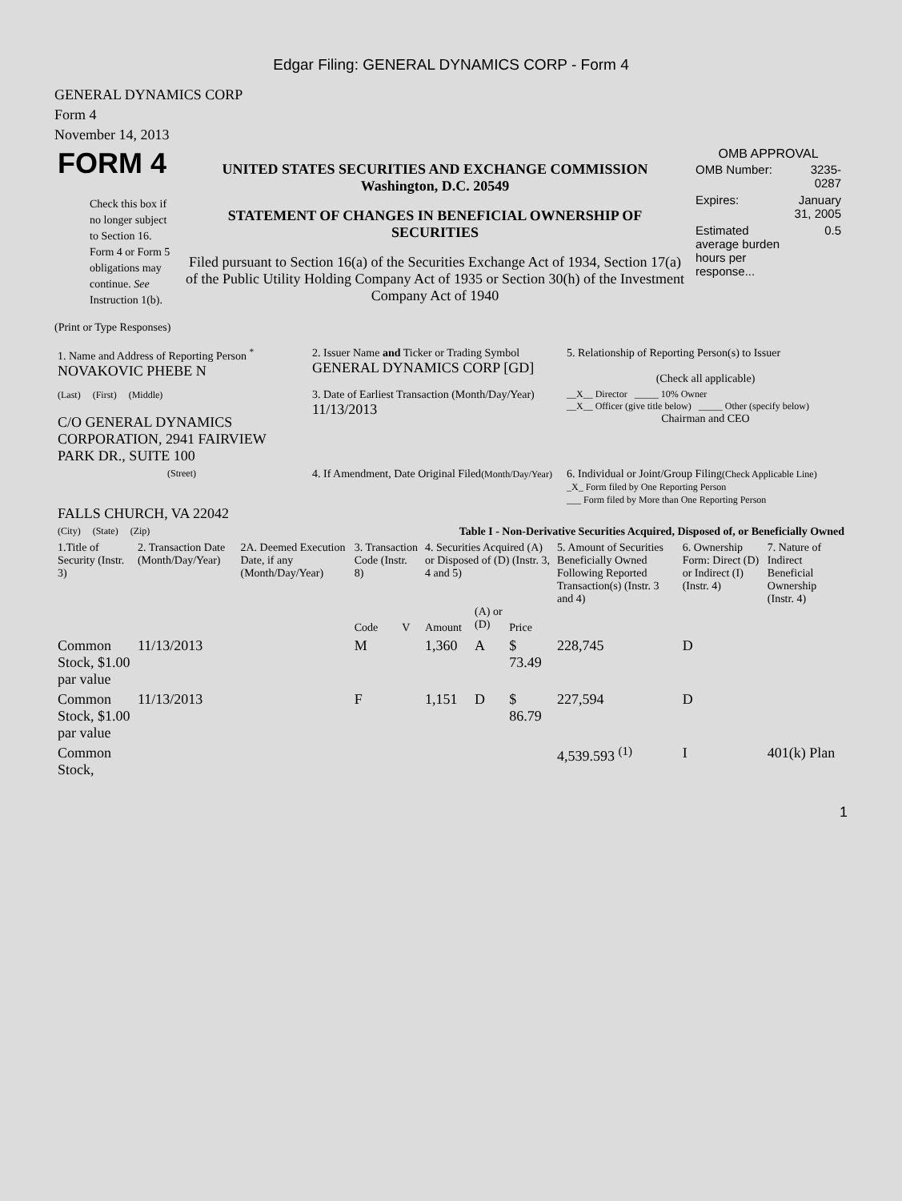Edgar Filing: GENERAL DYNAMICS CORP - Form 4
GENERAL DYNAMICS CORP
Form 4
November 14, 2013
| FORM 4 Check this box if no longer subject to Section 16. Form 4 or Form 5 obligations may continue. See Instruction 1(b). | UNITED STATES SECURITIES AND EXCHANGE COMMISSION Washington, D.C. 20549 STATEMENT OF CHANGES IN BENEFICIAL OWNERSHIP OF SECURITIES Filed pursuant to Section 16(a) of the Securities Exchange Act of 1934, Section 17(a) of the Public Utility Holding Company Act of 1935 or Section 30(h) of the Investment Company Act of 1940 | OMB APPROVAL / OMB Number: / 3235-0287 / / Expires: / January 31, 2005 / / Estimated average burden hours per response... / 0.5 / |
(Print or Type Responses)
| 1. Name and Address of Reporting Person <sup>*</sup> NOVAKOVIC PHEBE N | 2. Issuer Name and Ticker or Trading Symbol GENERAL DYNAMICS CORP [GD] | 5. Relationship of Reporting Person(s) to Issuer (Check all applicable) |
| (Last) (First) (Middle) C/O GENERAL DYNAMICS CORPORATION, 2941 FAIRVIEW PARK DR., SUITE 100 | 3. Date of Earliest Transaction (Month/Day/Year) 11/13/2013 | __X__ Director _____ 10% Owner __X__ Officer (give title below) _____ Other (specify below) Chairman and CEO |
| (Street) FALLS CHURCH, VA 22042 | 4. If Amendment, Date Original Filed (Month/Day/Year) | 6. Individual or Joint/Group Filing (Check Applicable Line) _X_ Form filed by One Reporting Person ___ Form filed by More than One Reporting Person |
| (City) (State) (Zip) | Table I - Non-Derivative Securities Acquired, Disposed of, or Beneficially Owned | |
| 1.Title of Security (Instr. 3) | 2. Transaction Date (Month/Day/Year) | 2A. Deemed Execution Date, if any (Month/Day/Year) | 3. Transaction Code (Instr. 8) | | 4. Securities Acquired (A) or Disposed of (D) (Instr. 3, 4 and 5) | | | 5. Amount of Securities Beneficially Owned Following Reported Transaction(s) (Instr. 3 and 4) | 6. Ownership Form: Direct (D) or Indirect (I) (Instr. 4) | 7. Nature of Indirect Beneficial Ownership (Instr. 4) |
| --- | --- | --- | --- | --- | --- | --- | --- | --- | --- | --- |
| | | | Code | V | Amount | (A) or (D) | Price | | | |
| Common Stock, $1.00 par value | 11/13/2013 | | M | | 1,360 | A | $ 73.49 | 228,745 | D | |
| Common Stock, $1.00 par value | 11/13/2013 | | F | | 1,151 | D | $ 86.79 | 227,594 | D | |
| Common Stock, | | | | | | | | 4,539.593 <sup>(1)</sup> | I | 401(k) Plan |
1